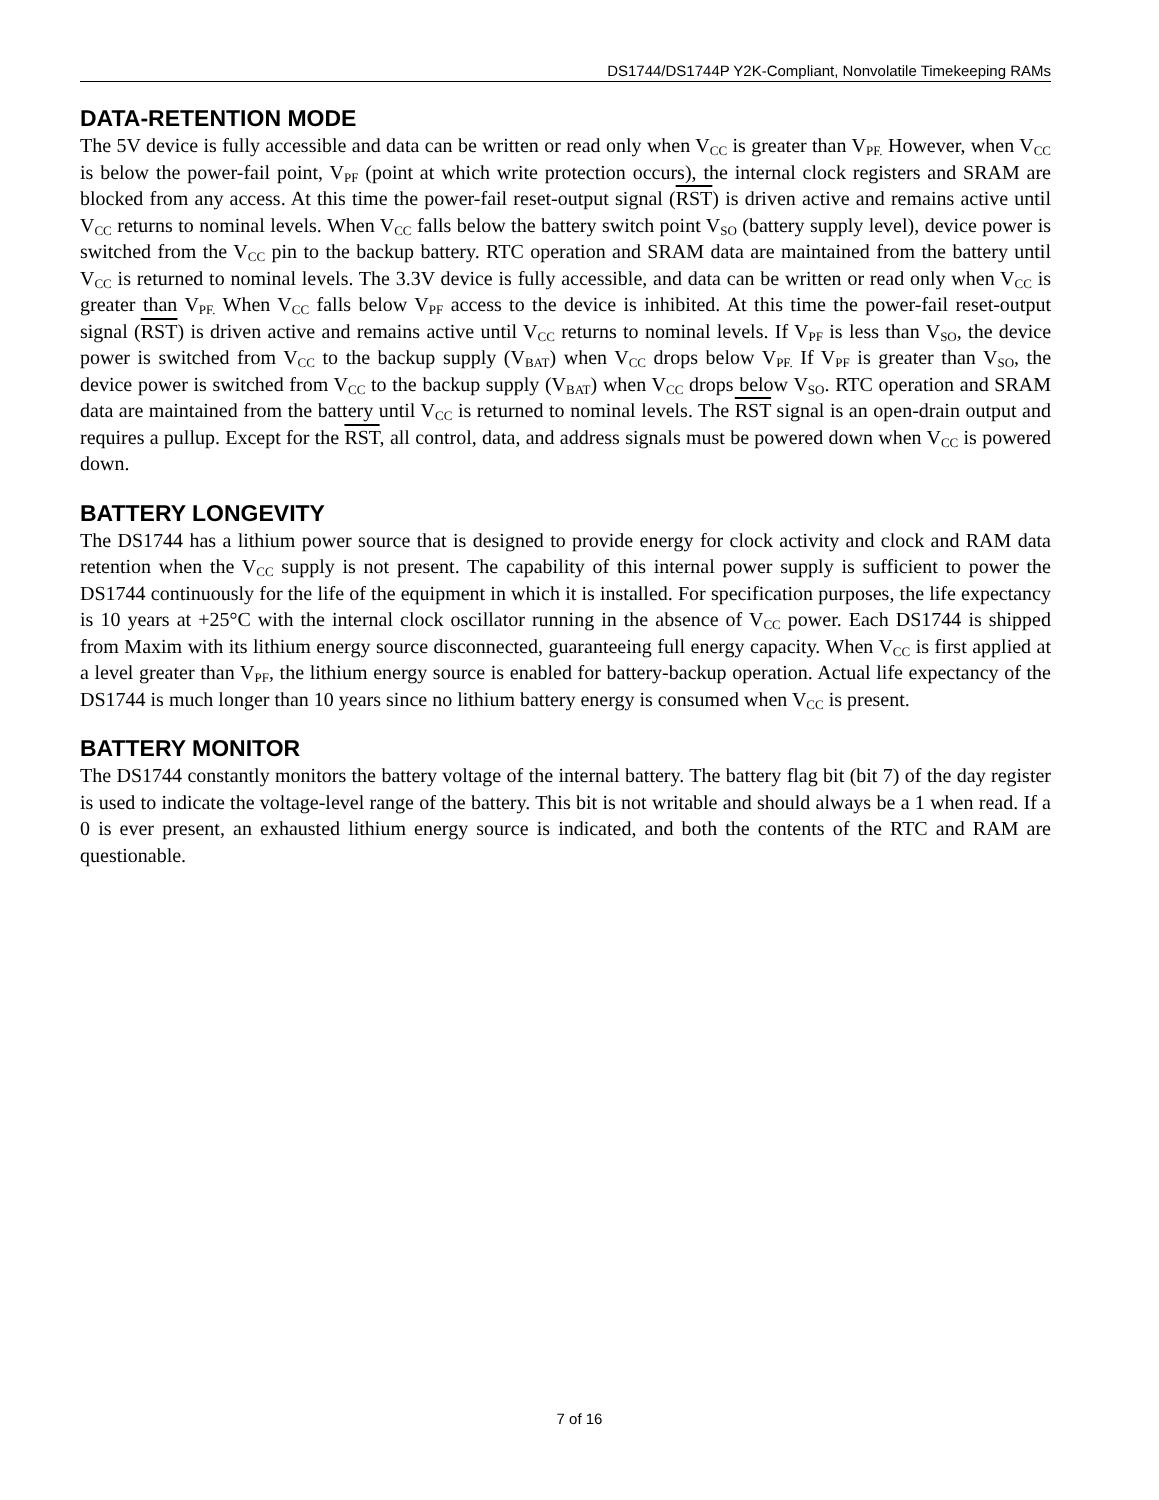DS1744/DS1744P Y2K-Compliant, Nonvolatile Timekeeping RAMs
DATA-RETENTION MODE
The 5V device is fully accessible and data can be written or read only when V<sub>CC</sub> is greater than V<sub>PF.</sub> However, when V<sub>CC</sub> is below the power-fail point, V<sub>PF</sub> (point at which write protection occurs), the internal clock registers and SRAM are blocked from any access. At this time the power-fail reset-output signal (RST) is driven active and remains active until V<sub>CC</sub> returns to nominal levels. When V<sub>CC</sub> falls below the battery switch point V<sub>SO</sub> (battery supply level), device power is switched from the V<sub>CC</sub> pin to the backup battery. RTC operation and SRAM data are maintained from the battery until V<sub>CC</sub> is returned to nominal levels. The 3.3V device is fully accessible, and data can be written or read only when V<sub>CC</sub> is greater than V<sub>PF.</sub> When V<sub>CC</sub> falls below V<sub>PF</sub> access to the device is inhibited. At this time the power-fail reset-output signal (RST) is driven active and remains active until V<sub>CC</sub> returns to nominal levels. If V<sub>PF</sub> is less than V<sub>SO</sub>, the device power is switched from V<sub>CC</sub> to the backup supply (V<sub>BAT</sub>) when V<sub>CC</sub> drops below V<sub>PF.</sub> If V<sub>PF</sub> is greater than V<sub>SO</sub>, the device power is switched from V<sub>CC</sub> to the backup supply (V<sub>BAT</sub>) when V<sub>CC</sub> drops below V<sub>SO</sub>. RTC operation and SRAM data are maintained from the battery until V<sub>CC</sub> is returned to nominal levels. The RST signal is an open-drain output and requires a pullup. Except for the RST, all control, data, and address signals must be powered down when V<sub>CC</sub> is powered down.
BATTERY LONGEVITY
The DS1744 has a lithium power source that is designed to provide energy for clock activity and clock and RAM data retention when the V<sub>CC</sub> supply is not present. The capability of this internal power supply is sufficient to power the DS1744 continuously for the life of the equipment in which it is installed. For specification purposes, the life expectancy is 10 years at +25°C with the internal clock oscillator running in the absence of V<sub>CC</sub> power. Each DS1744 is shipped from Maxim with its lithium energy source disconnected, guaranteeing full energy capacity. When V<sub>CC</sub> is first applied at a level greater than V<sub>PF</sub>, the lithium energy source is enabled for battery-backup operation. Actual life expectancy of the DS1744 is much longer than 10 years since no lithium battery energy is consumed when V<sub>CC</sub> is present.
BATTERY MONITOR
The DS1744 constantly monitors the battery voltage of the internal battery. The battery flag bit (bit 7) of the day register is used to indicate the voltage-level range of the battery. This bit is not writable and should always be a 1 when read. If a 0 is ever present, an exhausted lithium energy source is indicated, and both the contents of the RTC and RAM are questionable.
7 of 16